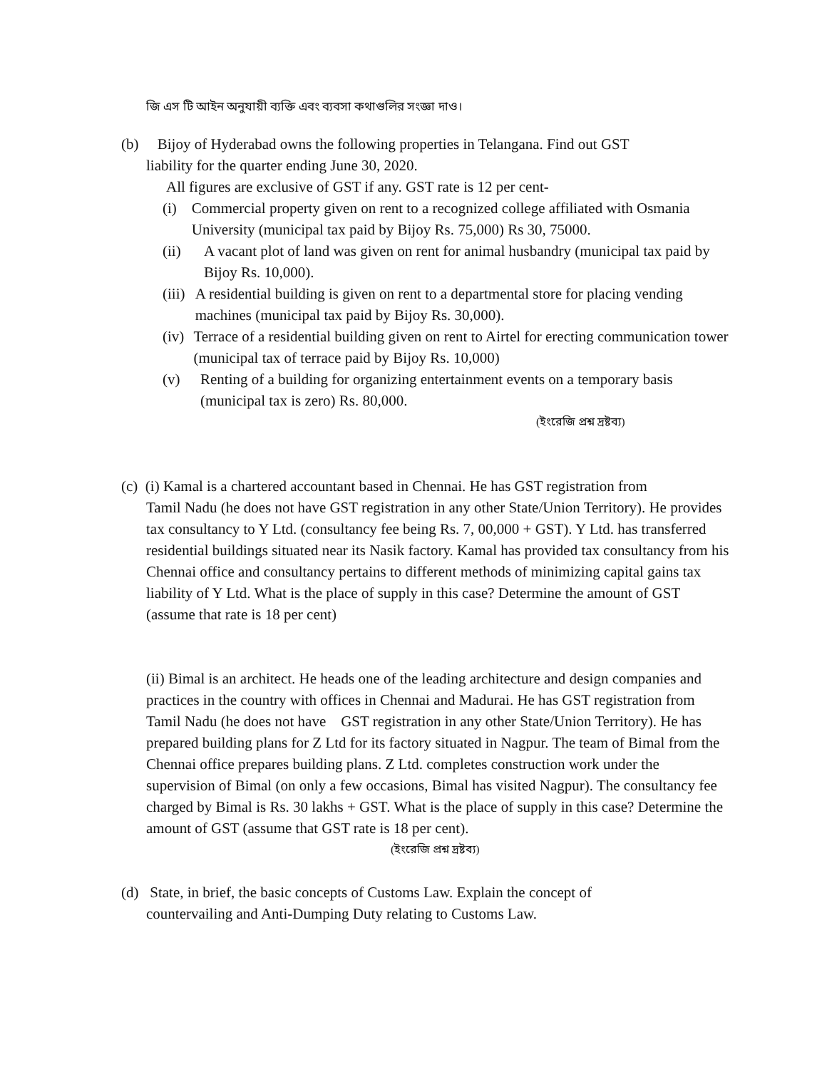জি এস টি আইন অনুযায়ী ব্যক্তি এবং ব্যবসা কথাগুলির সংজ্ঞা দাও।
(b) Bijoy of Hyderabad owns the following properties in Telangana. Find out GST
liability for the quarter ending June 30, 2020.
All figures are exclusive of GST if any. GST rate is 12 per cent-
(i) Commercial property given on rent to a recognized college affiliated with Osmania University (municipal tax paid by Bijoy Rs. 75,000) Rs 30, 75000.
(ii) A vacant plot of land was given on rent for animal husbandry (municipal tax paid by Bijoy Rs. 10,000).
(iii) A residential building is given on rent to a departmental store for placing vending machines (municipal tax paid by Bijoy Rs. 30,000).
(iv) Terrace of a residential building given on rent to Airtel for erecting communication tower (municipal tax of terrace paid by Bijoy Rs. 10,000)
(v) Renting of a building for organizing entertainment events on a temporary basis (municipal tax is zero) Rs. 80,000.
(ইংরেজি প্রশ্ন দ্রষ্টব্য)
(c) (i) Kamal is a chartered accountant based in Chennai. He has GST registration from
Tamil Nadu (he does not have GST registration in any other State/Union Territory). He provides tax consultancy to Y Ltd. (consultancy fee being Rs. 7, 00,000 + GST). Y Ltd. has transferred residential buildings situated near its Nasik factory. Kamal has provided tax consultancy from his Chennai office and consultancy pertains to different methods of minimizing capital gains tax liability of Y Ltd. What is the place of supply in this case? Determine the amount of GST (assume that rate is 18 per cent)
(ii) Bimal is an architect. He heads one of the leading architecture and design companies and practices in the country with offices in Chennai and Madurai. He has GST registration from Tamil Nadu (he does not have GST registration in any other State/Union Territory). He has prepared building plans for Z Ltd for its factory situated in Nagpur. The team of Bimal from the Chennai office prepares building plans. Z Ltd. completes construction work under the supervision of Bimal (on only a few occasions, Bimal has visited Nagpur). The consultancy fee charged by Bimal is Rs. 30 lakhs + GST. What is the place of supply in this case? Determine the amount of GST (assume that GST rate is 18 per cent).
(ইংরেজি প্রশ্ন দ্রষ্টব্য)
(d) State, in brief, the basic concepts of Customs Law. Explain the concept of
countervailing and Anti-Dumping Duty relating to Customs Law.